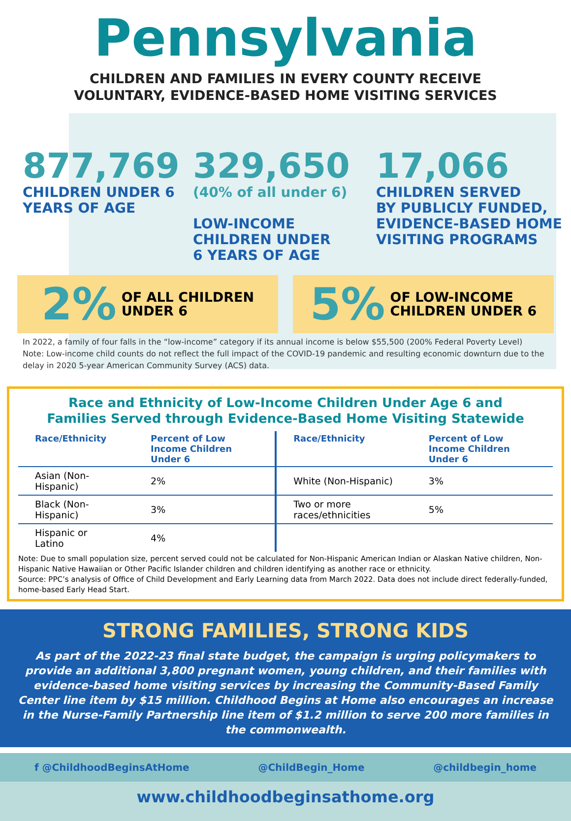Pennsylvania
CHILDREN AND FAMILIES IN EVERY COUNTY RECEIVE
VOLUNTARY, EVIDENCE-BASED HOME VISITING SERVICES
877,769
CHILDREN UNDER 6
YEARS OF AGE
329,650
(40% of all under 6)
LOW-INCOME
CHILDREN UNDER
6 YEARS OF AGE
17,066
CHILDREN SERVED
BY PUBLICLY FUNDED,
EVIDENCE-BASED HOME
VISITING PROGRAMS
2% OF ALL CHILDREN
UNDER 6
5% OF LOW-INCOME
CHILDREN UNDER 6
In 2022, a family of four falls in the “low-income” category if its annual income is below $55,500 (200% Federal Poverty Level)
Note: Low-income child counts do not reflect the full impact of the COVID-19 pandemic and resulting economic downturn due to the delay in 2020 5-year American Community Survey (ACS) data.
Race and Ethnicity of Low-Income Children Under Age 6 and
Families Served through Evidence-Based Home Visiting Statewide
| Race/Ethnicity | Percent of Low Income Children Under 6 | Race/Ethnicity | Percent of Low Income Children Under 6 |
| --- | --- | --- | --- |
| Asian (Non-Hispanic) | 2% | White (Non-Hispanic) | 3% |
| Black (Non-Hispanic) | 3% | Two or more races/ethnicities | 5% |
| Hispanic or Latino | 4% | | |
Note: Due to small population size, percent served could not be calculated for Non-Hispanic American Indian or Alaskan Native children, Non-Hispanic Native Hawaiian or Other Pacific Islander children and children identifying as another race or ethnicity.
Source: PPC’s analysis of Office of Child Development and Early Learning data from March 2022. Data does not include direct federally-funded, home-based Early Head Start.
STRONG FAMILIES, STRONG KIDS
As part of the 2022-23 final state budget, the campaign is urging policymakers to provide an additional 3,800 pregnant women, young children, and their families with evidence-based home visiting services by increasing the Community-Based Family Center line item by $15 million. Childhood Begins at Home also encourages an increase in the Nurse-Family Partnership line item of $1.2 million to serve 200 more families in the commonwealth.
f @ChildhoodBeginsAtHome @ChildBegin_Home @childbegin_home
www.childhoodbeginsathome.org